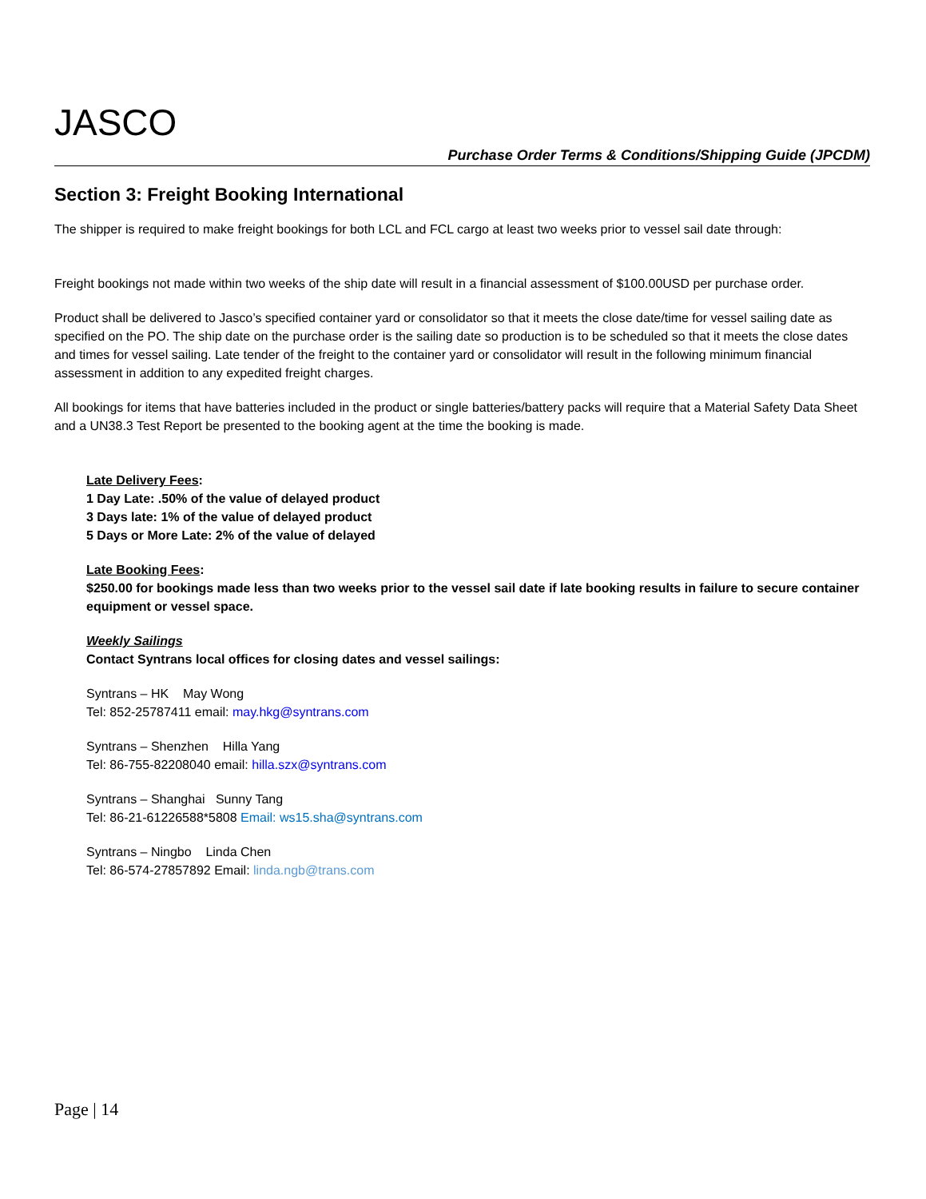JASCO
Purchase Order Terms & Conditions/Shipping Guide (JPCDM)
Section 3: Freight Booking International
The shipper is required to make freight bookings for both LCL and FCL cargo at least two weeks prior to vessel sail date through:
Freight bookings not made within two weeks of the ship date will result in a financial assessment of $100.00USD per purchase order.
Product shall be delivered to Jasco’s specified container yard or consolidator so that it meets the close date/time for vessel sailing date as specified on the PO. The ship date on the purchase order is the sailing date so production is to be scheduled so that it meets the close dates and times for vessel sailing. Late tender of the freight to the container yard or consolidator will result in the following minimum financial assessment in addition to any expedited freight charges.
All bookings for items that have batteries included in the product or single batteries/battery packs will require that a Material Safety Data Sheet and a UN38.3 Test Report be presented to the booking agent at the time the booking is made.
Late Delivery Fees:
1 Day Late: .50% of the value of delayed product
3 Days late: 1% of the value of delayed product
5 Days or More Late: 2% of the value of delayed
Late Booking Fees:
$250.00 for bookings made less than two weeks prior to the vessel sail date if late booking results in failure to secure container equipment or vessel space.
Weekly Sailings
Contact Syntrans local offices for closing dates and vessel sailings:
Syntrans – HK May Wong
Tel: 852-25787411 email: may.hkg@syntrans.com
Syntrans – Shenzhen Hilla Yang
Tel: 86-755-82208040 email: hilla.szx@syntrans.com
Syntrans – Shanghai Sunny Tang
Tel: 86-21-61226588*5808 Email: ws15.sha@syntrans.com
Syntrans – Ningbo Linda Chen
Tel: 86-574-27857892 Email: linda.ngb@trans.com
Page | 14